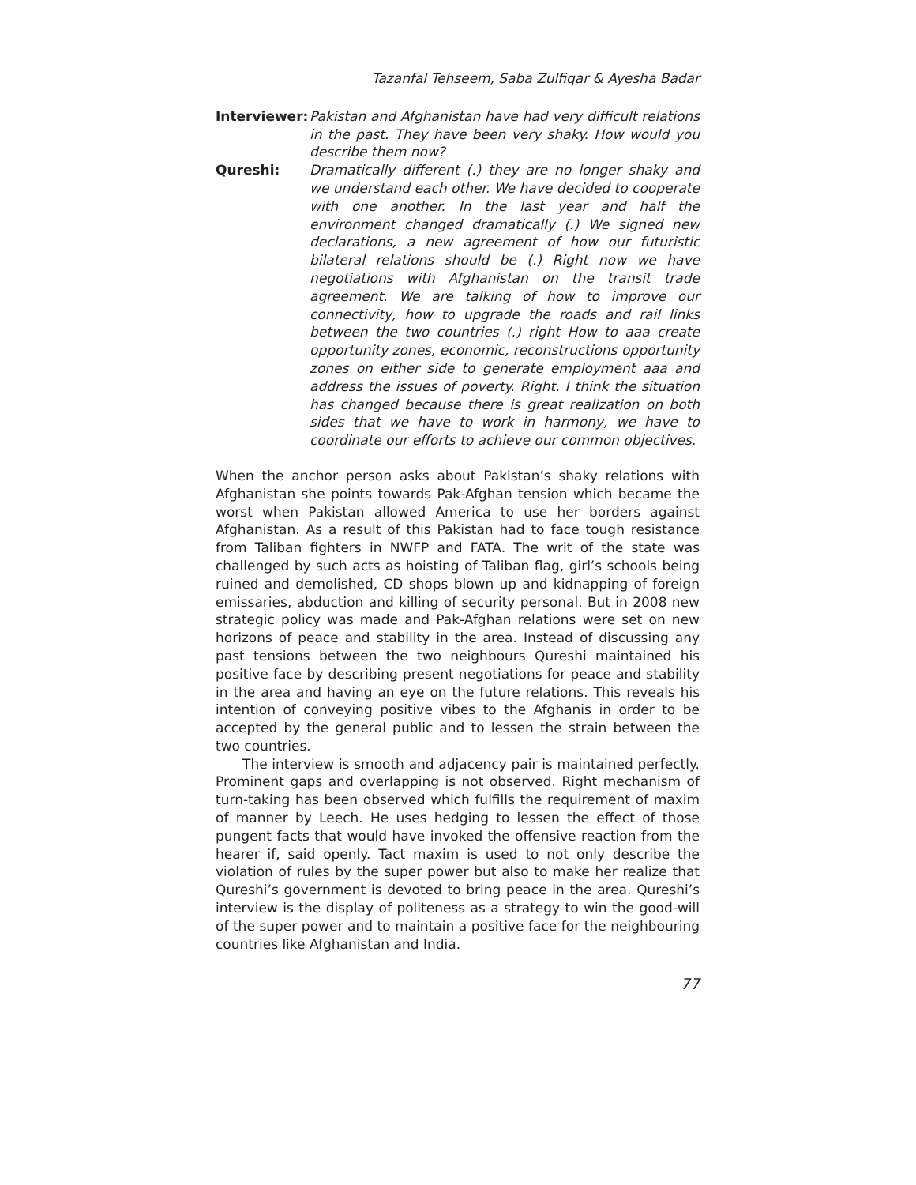Tazanfal Tehseem, Saba Zulfiqar & Ayesha Badar
Interviewer:
Pakistan and Afghanistan have had very difficult relations in the past. They have been very shaky. How would you describe them now?
Qureshi: Dramatically different (.) they are no longer shaky and we understand each other. We have decided to cooperate with one another. In the last year and half the environment changed dramatically (.) We signed new declarations, a new agreement of how our futuristic bilateral relations should be (.) Right now we have negotiations with Afghanistan on the transit trade agreement. We are talking of how to improve our connectivity, how to upgrade the roads and rail links between the two countries (.) right How to aaa create opportunity zones, economic, reconstructions opportunity zones on either side to generate employment aaa and address the issues of poverty. Right. I think the situation has changed because there is great realization on both sides that we have to work in harmony, we have to coordinate our efforts to achieve our common objectives.
When the anchor person asks about Pakistan’s shaky relations with Afghanistan she points towards Pak-Afghan tension which became the worst when Pakistan allowed America to use her borders against Afghanistan. As a result of this Pakistan had to face tough resistance from Taliban fighters in NWFP and FATA. The writ of the state was challenged by such acts as hoisting of Taliban flag, girl’s schools being ruined and demolished, CD shops blown up and kidnapping of foreign emissaries, abduction and killing of security personal. But in 2008 new strategic policy was made and Pak-Afghan relations were set on new horizons of peace and stability in the area. Instead of discussing any past tensions between the two neighbours Qureshi maintained his positive face by describing present negotiations for peace and stability in the area and having an eye on the future relations. This reveals his intention of conveying positive vibes to the Afghanis in order to be accepted by the general public and to lessen the strain between the two countries.
The interview is smooth and adjacency pair is maintained perfectly. Prominent gaps and overlapping is not observed. Right mechanism of turn-taking has been observed which fulfills the requirement of maxim of manner by Leech. He uses hedging to lessen the effect of those pungent facts that would have invoked the offensive reaction from the hearer if, said openly. Tact maxim is used to not only describe the violation of rules by the super power but also to make her realize that Qureshi’s government is devoted to bring peace in the area. Qureshi’s interview is the display of politeness as a strategy to win the good-will of the super power and to maintain a positive face for the neighbouring countries like Afghanistan and India.
77